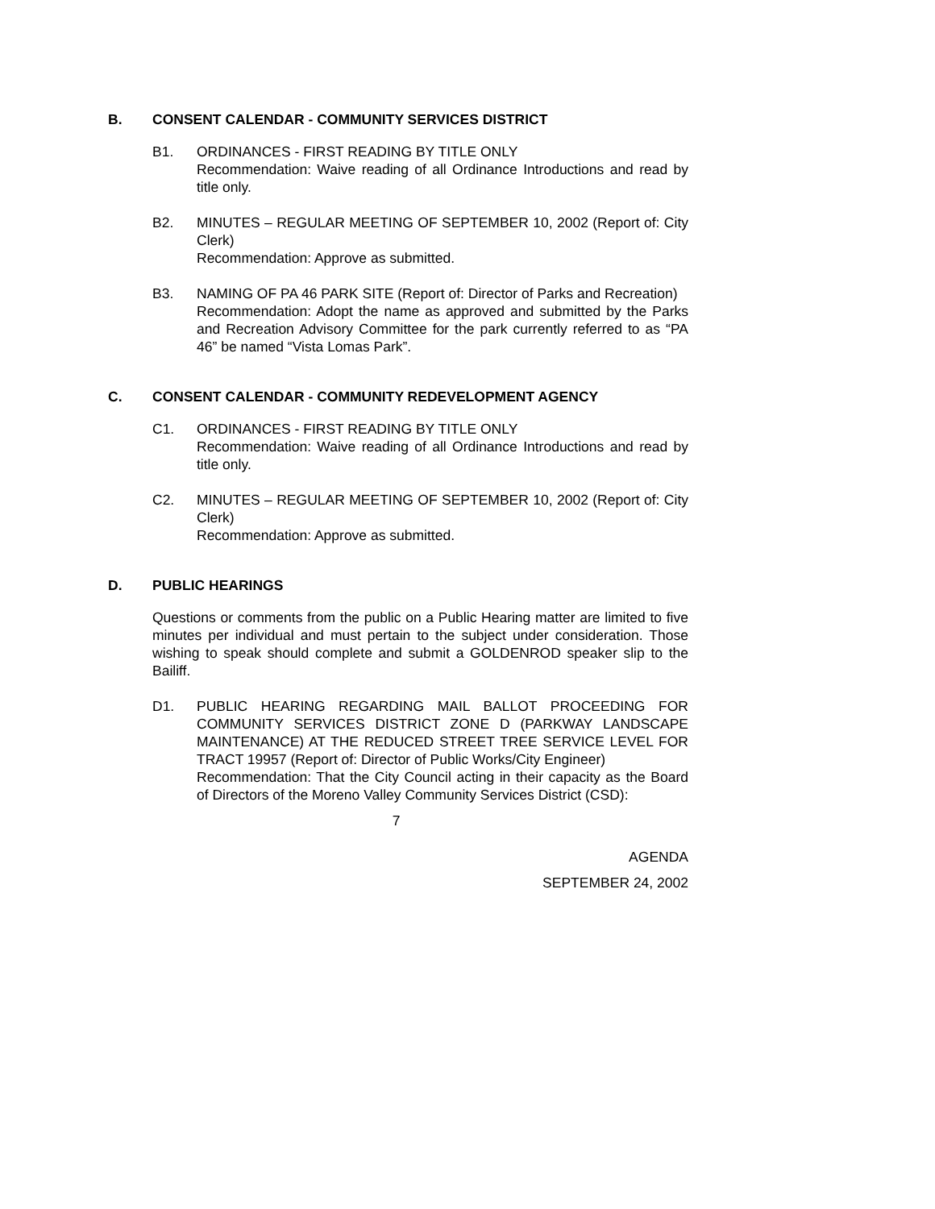B. CONSENT CALENDAR - COMMUNITY SERVICES DISTRICT
B1. ORDINANCES - FIRST READING BY TITLE ONLY
Recommendation: Waive reading of all Ordinance Introductions and read by title only.
B2. MINUTES – REGULAR MEETING OF SEPTEMBER 10, 2002 (Report of: City Clerk)
Recommendation: Approve as submitted.
B3. NAMING OF PA 46 PARK SITE (Report of: Director of Parks and Recreation)
Recommendation: Adopt the name as approved and submitted by the Parks and Recreation Advisory Committee for the park currently referred to as “PA 46” be named “Vista Lomas Park”.
C. CONSENT CALENDAR - COMMUNITY REDEVELOPMENT AGENCY
C1. ORDINANCES - FIRST READING BY TITLE ONLY
Recommendation: Waive reading of all Ordinance Introductions and read by title only.
C2. MINUTES – REGULAR MEETING OF SEPTEMBER 10, 2002 (Report of: City Clerk)
Recommendation: Approve as submitted.
D. PUBLIC HEARINGS
Questions or comments from the public on a Public Hearing matter are limited to five minutes per individual and must pertain to the subject under consideration. Those wishing to speak should complete and submit a GOLDENROD speaker slip to the Bailiff.
D1. PUBLIC HEARING REGARDING MAIL BALLOT PROCEEDING FOR COMMUNITY SERVICES DISTRICT ZONE D (PARKWAY LANDSCAPE MAINTENANCE) AT THE REDUCED STREET TREE SERVICE LEVEL FOR TRACT 19957 (Report of: Director of Public Works/City Engineer)
Recommendation: That the City Council acting in their capacity as the Board of Directors of the Moreno Valley Community Services District (CSD):
7
AGENDA
SEPTEMBER 24, 2002